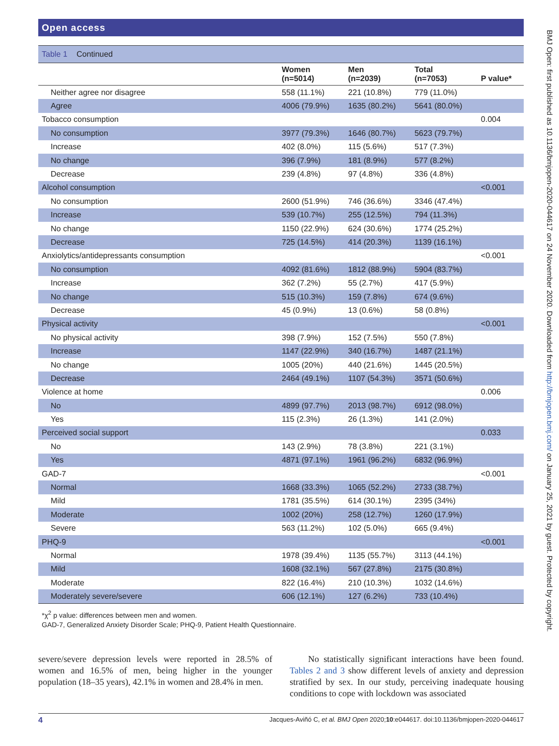Open access
Table 1 Continued
| | Women (n=5014) | Men (n=2039) | Total (n=7053) | P value* |
| --- | --- | --- | --- | --- |
| Neither agree nor disagree | 558 (11.1%) | 221 (10.8%) | 779 (11.0%) | |
| Agree | 4006 (79.9%) | 1635 (80.2%) | 5641 (80.0%) | |
| Tobacco consumption | | | | 0.004 |
| No consumption | 3977 (79.3%) | 1646 (80.7%) | 5623 (79.7%) | |
| Increase | 402 (8.0%) | 115 (5.6%) | 517 (7.3%) | |
| No change | 396 (7.9%) | 181 (8.9%) | 577 (8.2%) | |
| Decrease | 239 (4.8%) | 97 (4.8%) | 336 (4.8%) | |
| Alcohol consumption | | | | <0.001 |
| No consumption | 2600 (51.9%) | 746 (36.6%) | 3346 (47.4%) | |
| Increase | 539 (10.7%) | 255 (12.5%) | 794 (11.3%) | |
| No change | 1150 (22.9%) | 624 (30.6%) | 1774 (25.2%) | |
| Decrease | 725 (14.5%) | 414 (20.3%) | 1139 (16.1%) | |
| Anxiolytics/antidepressants consumption | | | | <0.001 |
| No consumption | 4092 (81.6%) | 1812 (88.9%) | 5904 (83.7%) | |
| Increase | 362 (7.2%) | 55 (2.7%) | 417 (5.9%) | |
| No change | 515 (10.3%) | 159 (7.8%) | 674 (9.6%) | |
| Decrease | 45 (0.9%) | 13 (0.6%) | 58 (0.8%) | |
| Physical activity | | | | <0.001 |
| No physical activity | 398 (7.9%) | 152 (7.5%) | 550 (7.8%) | |
| Increase | 1147 (22.9%) | 340 (16.7%) | 1487 (21.1%) | |
| No change | 1005 (20%) | 440 (21.6%) | 1445 (20.5%) | |
| Decrease | 2464 (49.1%) | 1107 (54.3%) | 3571 (50.6%) | |
| Violence at home | | | | 0.006 |
| No | 4899 (97.7%) | 2013 (98.7%) | 6912 (98.0%) | |
| Yes | 115 (2.3%) | 26 (1.3%) | 141 (2.0%) | |
| Perceived social support | | | | 0.033 |
| No | 143 (2.9%) | 78 (3.8%) | 221 (3.1%) | |
| Yes | 4871 (97.1%) | 1961 (96.2%) | 6832 (96.9%) | |
| GAD-7 | | | | <0.001 |
| Normal | 1668 (33.3%) | 1065 (52.2%) | 2733 (38.7%) | |
| Mild | 1781 (35.5%) | 614 (30.1%) | 2395 (34%) | |
| Moderate | 1002 (20%) | 258 (12.7%) | 1260 (17.9%) | |
| Severe | 563 (11.2%) | 102 (5.0%) | 665 (9.4%) | |
| PHQ-9 | | | | <0.001 |
| Normal | 1978 (39.4%) | 1135 (55.7%) | 3113 (44.1%) | |
| Mild | 1608 (32.1%) | 567 (27.8%) | 2175 (30.8%) | |
| Moderate | 822 (16.4%) | 210 (10.3%) | 1032 (14.6%) | |
| Moderately severe/severe | 606 (12.1%) | 127 (6.2%) | 733 (10.4%) | |
*χ<sup>2</sup> p value: differences between men and women.
GAD-7, Generalized Anxiety Disorder Scale; PHQ-9, Patient Health Questionnaire.
severe/severe depression levels were reported in 28.5% of women and 16.5% of men, being higher in the younger population (18–35 years), 42.1% in women and 28.4% in men.
No statistically significant interactions have been found. Tables 2 and 3 show different levels of anxiety and depression stratified by sex. In our study, perceiving inadequate housing conditions to cope with lockdown was associated
4 Jacques-Aviñó C, et al. BMJ Open 2020;10:e044617. doi:10.1136/bmjopen-2020-044617
BMJ Open: first published as 10.1136/bmjopen-2020-044617 on 24 November 2020. Downloaded from http://bmjopen.bmj.com/ on January 25, 2021 by guest. Protected by copyright.